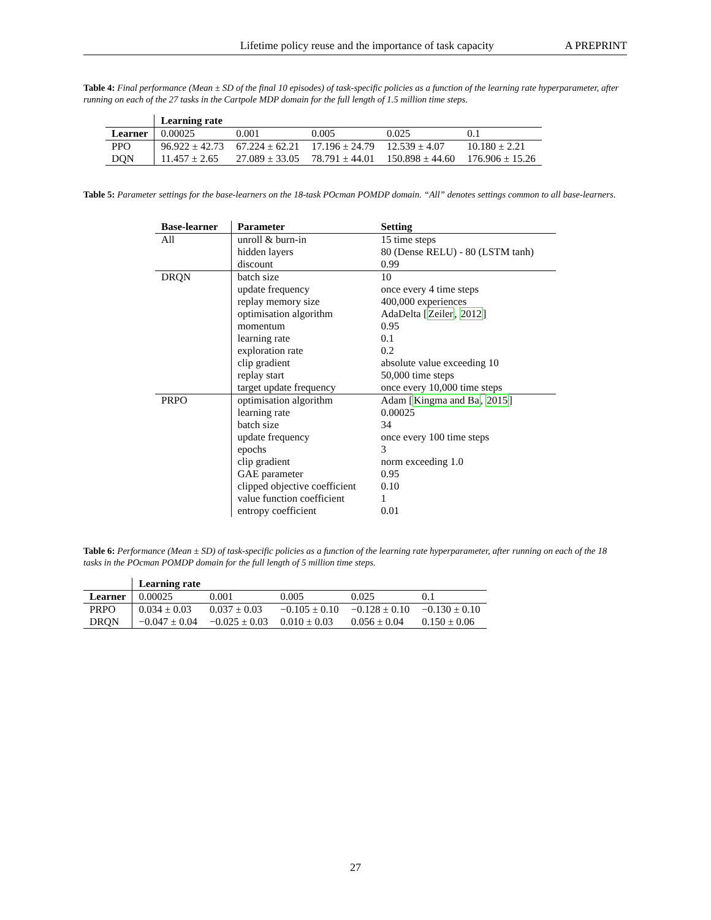Lifetime policy reuse and the importance of task capacity A PREPRINT
Table 4: Final performance (Mean ± SD of the final 10 episodes) of task-specific policies as a function of the learning rate hyperparameter, after running on each of the 27 tasks in the Cartpole MDP domain for the full length of 1.5 million time steps.
| | Learning rate | | | | |
| Learner | 0.00025 | 0.001 | 0.005 | 0.025 | 0.1 |
| PPO | 96.922 ± 42.73 | 67.224 ± 62.21 | 17.196 ± 24.79 | 12.539 ± 4.07 | 10.180 ± 2.21 |
| DQN | 11.457 ± 2.65 | 27.089 ± 33.05 | 78.791 ± 44.01 | 150.898 ± 44.60 | 176.906 ± 15.26 |
Table 5: Parameter settings for the base-learners on the 18-task POcman POMDP domain. “All” denotes settings common to all base-learners.
| Base-learner | Parameter | Setting |
| --- | --- | --- |
| All | unroll & burn-in | 15 time steps |
| | hidden layers | 80 (Dense RELU) - 80 (LSTM tanh) |
| | discount | 0.99 |
| DRQN | batch size | 10 |
| | update frequency | once every 4 time steps |
| | replay memory size | 400,000 experiences |
| | optimisation algorithm | AdaDelta [ Zeiler , 2012 ] |
| | momentum | 0.95 |
| | learning rate | 0.1 |
| | exploration rate | 0.2 |
| | clip gradient | absolute value exceeding 10 |
| | replay start | 50,000 time steps |
| | target update frequency | once every 10,000 time steps |
| PRPO | optimisation algorithm | Adam [ Kingma and Ba , 2015 ] |
| | learning rate | 0.00025 |
| | batch size | 34 |
| | update frequency | once every 100 time steps |
| | epochs | 3 |
| | clip gradient | norm exceeding 1.0 |
| | GAE parameter | 0.95 |
| | clipped objective coefficient | 0.10 |
| | value function coefficient | 1 |
| | entropy coefficient | 0.01 |
Table 6: Performance (Mean ± SD) of task-specific policies as a function of the learning rate hyperparameter, after running on each of the 18 tasks in the POcman POMDP domain for the full length of 5 million time steps.
| | Learning rate | | | | |
| Learner | 0.00025 | 0.001 | 0.005 | 0.025 | 0.1 |
| PRPO | 0.034 ± 0.03 | 0.037 ± 0.03 | −0.105 ± 0.10 | −0.128 ± 0.10 | −0.130 ± 0.10 |
| DRQN | −0.047 ± 0.04 | −0.025 ± 0.03 | 0.010 ± 0.03 | 0.056 ± 0.04 | 0.150 ± 0.06 |
27